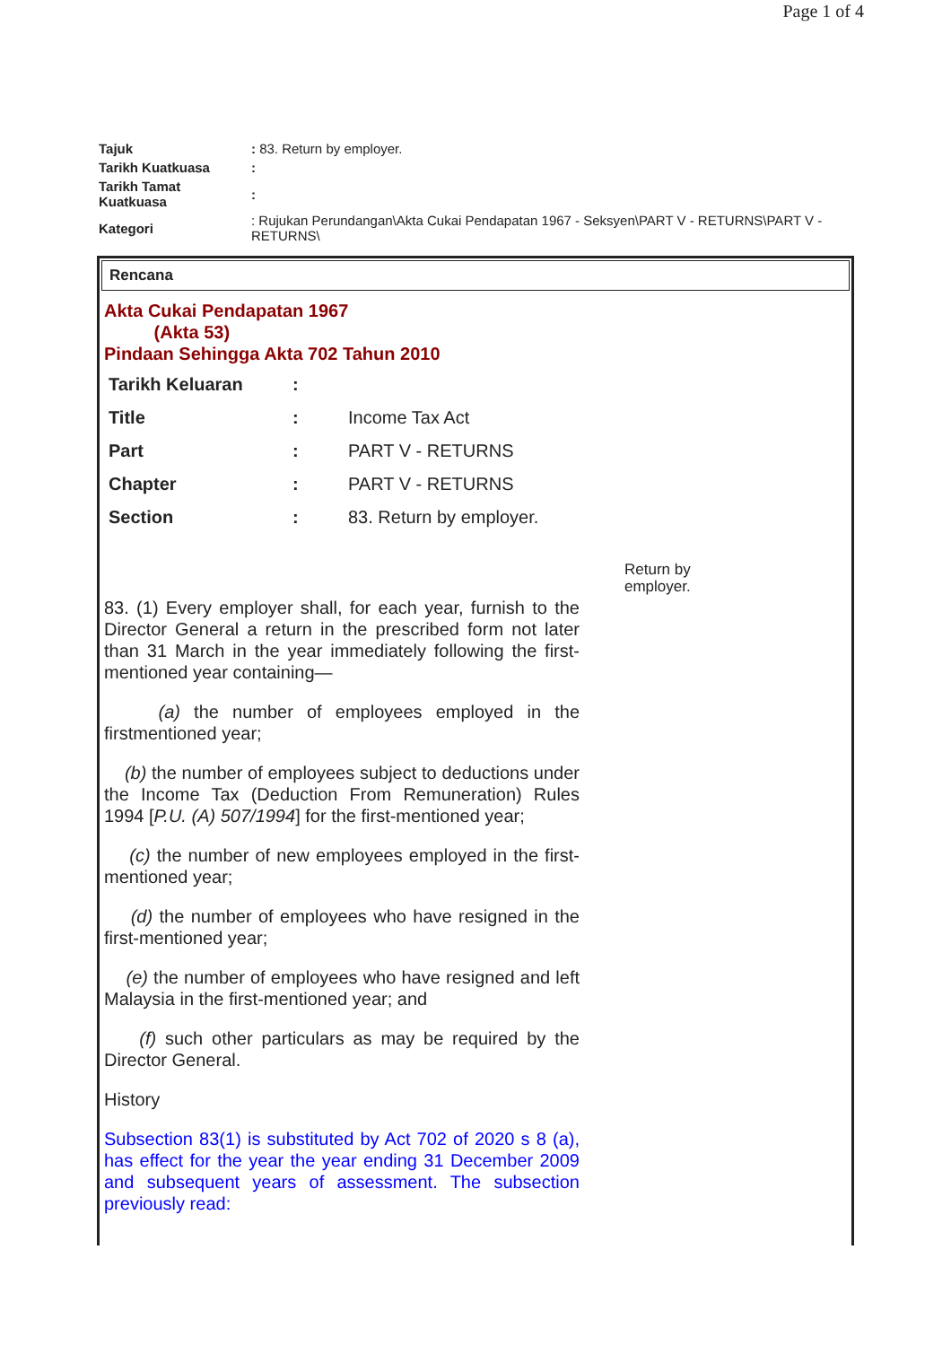Page 1 of 4
| Tajuk | : 83. Return by employer. |
| Tarikh Kuatkuasa | : |
| Tarikh Tamat Kuatkuasa | : |
| Kategori | : Rujukan Perundangan\Akta Cukai Pendapatan 1967 - Seksyen\PART V - RETURNS\PART V - RETURNS\ |
Rencana
Akta Cukai Pendapatan 1967
(Akta 53)
Pindaan Sehingga Akta 702 Tahun 2010
| Tarikh Keluaran | : | |
| Title | : | Income Tax Act |
| Part | : | PART V - RETURNS |
| Chapter | : | PART V - RETURNS |
| Section | : | 83. Return by employer. |
83. (1) Every employer shall, for each year, furnish to the Director General a return in the prescribed form not later than 31 March in the year immediately following the first-mentioned year containing—
(a) the number of employees employed in the firstmentioned year;
(b) the number of employees subject to deductions under the Income Tax (Deduction From Remuneration) Rules 1994 [P.U. (A) 507/1994] for the first-mentioned year;
(c) the number of new employees employed in the first-mentioned year;
(d) the number of employees who have resigned in the first-mentioned year;
(e) the number of employees who have resigned and left Malaysia in the first-mentioned year; and
(f) such other particulars as may be required by the Director General.
History
Subsection 83(1) is substituted by Act 702 of 2020 s 8 (a), has effect for the year the year ending 31 December 2009 and subsequent years of assessment. The subsection previously read:
Return by
employer.